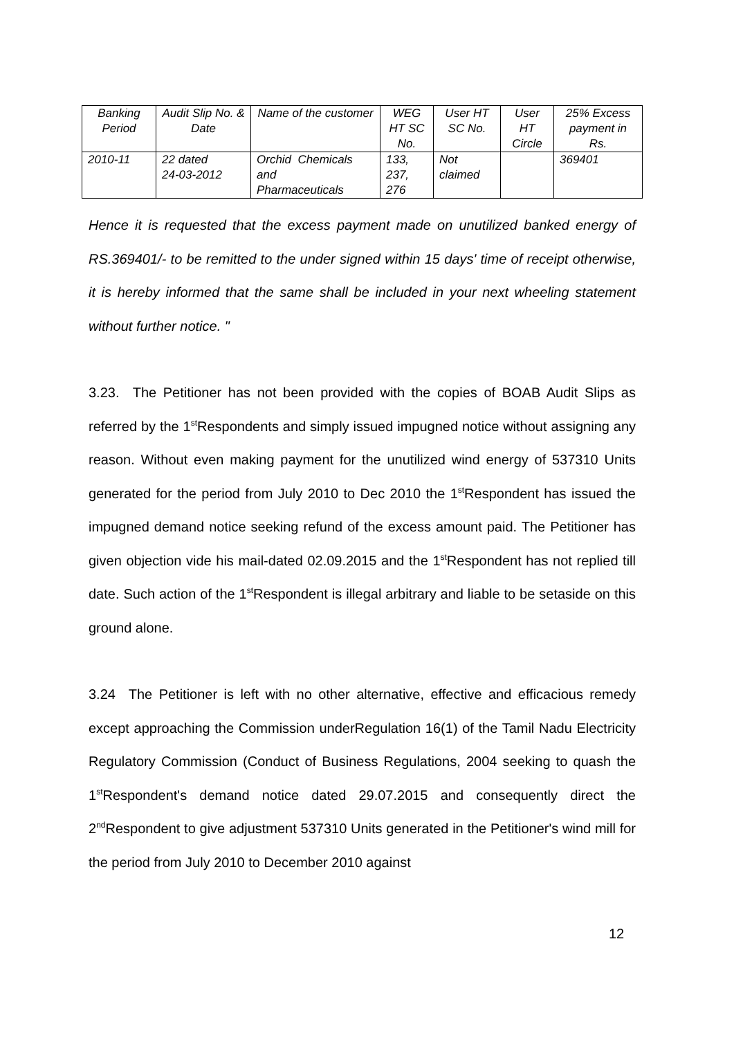| Banking Period | Audit Slip No. & Date | Name of the customer | WEG HT SC No. | User HT SC No. | User HT Circle | 25% Excess payment in Rs. |
| --- | --- | --- | --- | --- | --- | --- |
| 2010-11 | 22 dated 24-03-2012 | Orchid Chemicals and Pharmaceuticals | 133, 237, 276 | Not claimed | | 369401 |
Hence it is requested that the excess payment made on unutilized banked energy of RS.369401/- to be remitted to the under signed within 15 days' time of receipt otherwise, it is hereby informed that the same shall be included in your next wheeling statement without further notice. "
3.23. The Petitioner has not been provided with the copies of BOAB Audit Slips as referred by the 1<sup>st</sup>Respondents and simply issued impugned notice without assigning any reason. Without even making payment for the unutilized wind energy of 537310 Units generated for the period from July 2010 to Dec 2010 the 1<sup>st</sup>Respondent has issued the impugned demand notice seeking refund of the excess amount paid. The Petitioner has given objection vide his mail-dated 02.09.2015 and the 1<sup>st</sup>Respondent has not replied till date. Such action of the 1<sup>st</sup>Respondent is illegal arbitrary and liable to be setaside on this ground alone.
3.24 The Petitioner is left with no other alternative, effective and efficacious remedy except approaching the Commission underRegulation 16(1) of the Tamil Nadu Electricity Regulatory Commission (Conduct of Business Regulations, 2004 seeking to quash the 1<sup>st</sup>Respondent's demand notice dated 29.07.2015 and consequently direct the 2<sup>nd</sup>Respondent to give adjustment 537310 Units generated in the Petitioner's wind mill for the period from July 2010 to December 2010 against
12